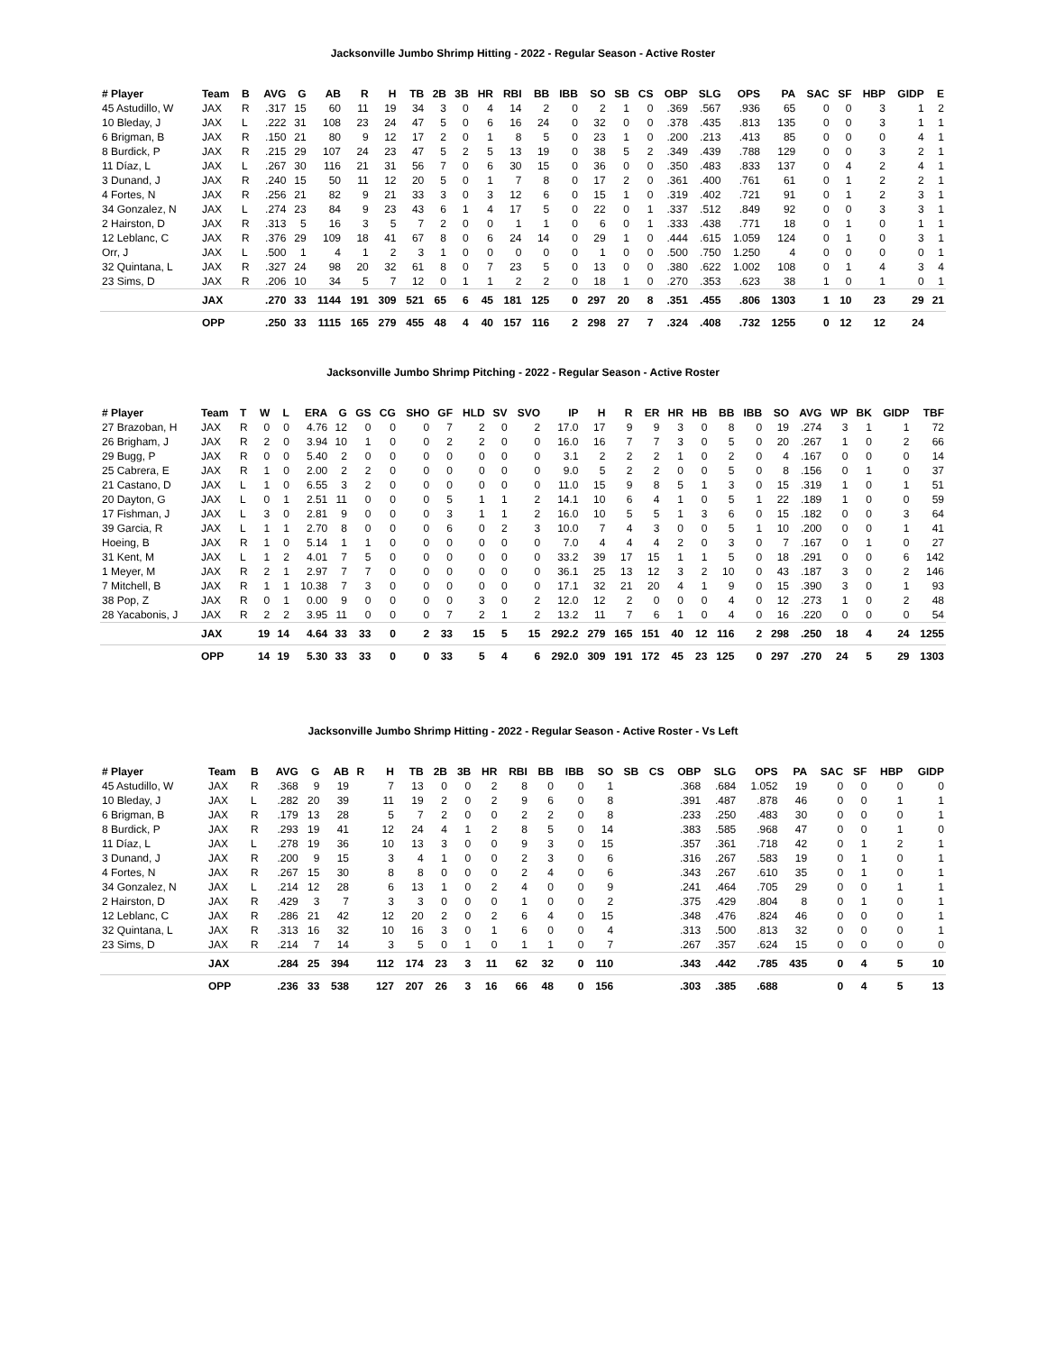Jacksonville Jumbo Shrimp Hitting - 2022 - Regular Season - Active Roster
| # Player | Team | B | AVG | G | AB | R | H | TB | 2B | 3B | HR | RBI | BB | IBB | SO | SB | CS | OBP | SLG | OPS | PA | SAC | SF | HBP | GIDP | E |
| --- | --- | --- | --- | --- | --- | --- | --- | --- | --- | --- | --- | --- | --- | --- | --- | --- | --- | --- | --- | --- | --- | --- | --- | --- | --- | --- |
| 45 Astudillo, W | JAX | R | .317 | 15 | 60 | 11 | 19 | 34 | 3 | 0 | 4 | 14 | 2 | 0 | 2 | 1 | 0 | .369 | .567 | .936 | 65 | 0 | 0 | 3 | 1 | 2 |
| 10 Bleday, J | JAX | L | .222 | 31 | 108 | 23 | 24 | 47 | 5 | 0 | 6 | 16 | 24 | 0 | 32 | 0 | 0 | .378 | .435 | .813 | 135 | 0 | 0 | 3 | 1 | 1 |
| 6 Brigman, B | JAX | R | .150 | 21 | 80 | 9 | 12 | 17 | 2 | 0 | 1 | 8 | 5 | 0 | 23 | 1 | 0 | .200 | .213 | .413 | 85 | 0 | 0 | 0 | 4 | 1 |
| 8 Burdick, P | JAX | R | .215 | 29 | 107 | 24 | 23 | 47 | 5 | 2 | 5 | 13 | 19 | 0 | 38 | 5 | 2 | .349 | .439 | .788 | 129 | 0 | 0 | 3 | 2 | 1 |
| 11 Díaz, L | JAX | L | .267 | 30 | 116 | 21 | 31 | 56 | 7 | 0 | 6 | 30 | 15 | 0 | 36 | 0 | 0 | .350 | .483 | .833 | 137 | 0 | 4 | 2 | 4 | 1 |
| 3 Dunand, J | JAX | R | .240 | 15 | 50 | 11 | 12 | 20 | 5 | 0 | 1 | 7 | 8 | 0 | 17 | 2 | 0 | .361 | .400 | .761 | 61 | 0 | 1 | 2 | 2 | 1 |
| 4 Fortes, N | JAX | R | .256 | 21 | 82 | 9 | 21 | 33 | 3 | 0 | 3 | 12 | 6 | 0 | 15 | 1 | 0 | .319 | .402 | .721 | 91 | 0 | 1 | 2 | 3 | 1 |
| 34 Gonzalez, N | JAX | L | .274 | 23 | 84 | 9 | 23 | 43 | 6 | 1 | 4 | 17 | 5 | 0 | 22 | 0 | 1 | .337 | .512 | .849 | 92 | 0 | 0 | 3 | 3 | 1 |
| 2 Hairston, D | JAX | R | .313 | 5 | 16 | 3 | 5 | 7 | 2 | 0 | 0 | 1 | 1 | 0 | 6 | 0 | 1 | .333 | .438 | .771 | 18 | 0 | 1 | 0 | 1 | 1 |
| 12 Leblanc, C | JAX | R | .376 | 29 | 109 | 18 | 41 | 67 | 8 | 0 | 6 | 24 | 14 | 0 | 29 | 1 | 0 | .444 | .615 | 1.059 | 124 | 0 | 1 | 0 | 3 | 1 |
| Orr, J | JAX | L | .500 | 1 | 4 | 1 | 2 | 3 | 1 | 0 | 0 | 0 | 0 | 0 | 1 | 0 | 0 | .500 | .750 | 1.250 | 4 | 0 | 0 | 0 | 0 | 1 |
| 32 Quintana, L | JAX | R | .327 | 24 | 98 | 20 | 32 | 61 | 8 | 0 | 7 | 23 | 5 | 0 | 13 | 0 | 0 | .380 | .622 | 1.002 | 108 | 0 | 1 | 4 | 3 | 4 |
| 23 Sims, D | JAX | R | .206 | 10 | 34 | 5 | 7 | 12 | 0 | 1 | 1 | 2 | 2 | 0 | 18 | 1 | 0 | .270 | .353 | .623 | 38 | 1 | 0 | 1 | 0 | 1 |
| | JAX | | .270 | 33 | 1144 | 191 | 309 | 521 | 65 | 6 | 45 | 181 | 125 | 0 | 297 | 20 | 8 | .351 | .455 | .806 | 1303 | 1 | 10 | 23 | 29 | 21 |
| | OPP | | .250 | 33 | 1115 | 165 | 279 | 455 | 48 | 4 | 40 | 157 | 116 | 2 | 298 | 27 | 7 | .324 | .408 | .732 | 1255 | 0 | 12 | 12 | 24 | |
Jacksonville Jumbo Shrimp Pitching - 2022 - Regular Season - Active Roster
| # Player | Team | T | W | L | ERA | G | GS | CG | SHO | GF | HLD | SV | SVO | IP | H | R | ER | HR | HB | BB | IBB | SO | AVG | WP | BK | GIDP | TBF |
| --- | --- | --- | --- | --- | --- | --- | --- | --- | --- | --- | --- | --- | --- | --- | --- | --- | --- | --- | --- | --- | --- | --- | --- | --- | --- | --- | --- |
| 27 Brazoban, H | JAX | R | 0 | 0 | 4.76 | 12 | 0 | 0 | 0 | 7 | 2 | 0 | 2 | 17.0 | 17 | 9 | 9 | 3 | 0 | 8 | 0 | 19 | .274 | 3 | 1 | 1 | 72 |
| 26 Brigham, J | JAX | R | 2 | 0 | 3.94 | 10 | 1 | 0 | 0 | 2 | 2 | 0 | 0 | 16.0 | 16 | 7 | 7 | 3 | 0 | 5 | 0 | 20 | .267 | 1 | 0 | 2 | 66 |
| 29 Bugg, P | JAX | R | 0 | 0 | 5.40 | 2 | 0 | 0 | 0 | 0 | 0 | 0 | 0 | 3.1 | 2 | 2 | 2 | 1 | 0 | 2 | 0 | 4 | .167 | 0 | 0 | 0 | 14 |
| 25 Cabrera, E | JAX | R | 1 | 0 | 2.00 | 2 | 2 | 0 | 0 | 0 | 0 | 0 | 0 | 9.0 | 5 | 2 | 2 | 0 | 0 | 5 | 0 | 8 | .156 | 0 | 1 | 0 | 37 |
| 21 Castano, D | JAX | L | 1 | 0 | 6.55 | 3 | 2 | 0 | 0 | 0 | 0 | 0 | 0 | 11.0 | 15 | 9 | 8 | 5 | 1 | 3 | 0 | 15 | .319 | 1 | 0 | 1 | 51 |
| 20 Dayton, G | JAX | L | 0 | 1 | 2.51 | 11 | 0 | 0 | 0 | 5 | 1 | 1 | 2 | 14.1 | 10 | 6 | 4 | 1 | 0 | 5 | 1 | 22 | .189 | 1 | 0 | 0 | 59 |
| 17 Fishman, J | JAX | L | 3 | 0 | 2.81 | 9 | 0 | 0 | 0 | 3 | 1 | 1 | 2 | 16.0 | 10 | 5 | 5 | 1 | 3 | 6 | 0 | 15 | .182 | 0 | 0 | 3 | 64 |
| 39 Garcia, R | JAX | L | 1 | 1 | 2.70 | 8 | 0 | 0 | 0 | 6 | 0 | 2 | 3 | 10.0 | 7 | 4 | 3 | 0 | 0 | 5 | 1 | 10 | .200 | 0 | 0 | 1 | 41 |
| Hoeing, B | JAX | R | 1 | 0 | 5.14 | 1 | 1 | 0 | 0 | 0 | 0 | 0 | 0 | 7.0 | 4 | 4 | 4 | 2 | 0 | 3 | 0 | 7 | .167 | 0 | 1 | 0 | 27 |
| 31 Kent, M | JAX | L | 1 | 2 | 4.01 | 7 | 5 | 0 | 0 | 0 | 0 | 0 | 0 | 33.2 | 39 | 17 | 15 | 1 | 1 | 5 | 0 | 18 | .291 | 0 | 0 | 6 | 142 |
| 1 Meyer, M | JAX | R | 2 | 1 | 2.97 | 7 | 7 | 0 | 0 | 0 | 0 | 0 | 0 | 36.1 | 25 | 13 | 12 | 3 | 2 | 10 | 0 | 43 | .187 | 3 | 0 | 2 | 146 |
| 7 Mitchell, B | JAX | R | 1 | 1 | 10.38 | 7 | 3 | 0 | 0 | 0 | 0 | 0 | 0 | 17.1 | 32 | 21 | 20 | 4 | 1 | 9 | 0 | 15 | .390 | 3 | 0 | 1 | 93 |
| 38 Pop, Z | JAX | R | 0 | 1 | 0.00 | 9 | 0 | 0 | 0 | 0 | 3 | 0 | 2 | 12.0 | 12 | 2 | 0 | 0 | 0 | 4 | 0 | 12 | .273 | 1 | 0 | 2 | 48 |
| 28 Yacabonis, J | JAX | R | 2 | 2 | 3.95 | 11 | 0 | 0 | 0 | 7 | 2 | 1 | 2 | 13.2 | 11 | 7 | 6 | 1 | 0 | 4 | 0 | 16 | .220 | 0 | 0 | 0 | 54 |
| | JAX | | 19 | 14 | 4.64 | 33 | 33 | 0 | 2 | 33 | 15 | 5 | 15 | 292.2 | 279 | 165 | 151 | 40 | 12 | 116 | 2 | 298 | .250 | 18 | 4 | 24 | 1255 |
| | OPP | | 14 | 19 | 5.30 | 33 | 33 | 0 | 0 | 33 | 5 | 4 | 6 | 292.0 | 309 | 191 | 172 | 45 | 23 | 125 | 0 | 297 | .270 | 24 | 5 | 29 | 1303 |
Jacksonville Jumbo Shrimp Hitting - 2022 - Regular Season - Active Roster - Vs Left
| # Player | Team | B | AVG | G | AB | R | H | TB | 2B | 3B | HR | RBI | BB | IBB | SO | SB | CS | OBP | SLG | OPS | PA | SAC | SF | HBP | GIDP |
| --- | --- | --- | --- | --- | --- | --- | --- | --- | --- | --- | --- | --- | --- | --- | --- | --- | --- | --- | --- | --- | --- | --- | --- | --- | --- |
| 45 Astudillo, W | JAX | R | .368 | 9 | 19 | | 7 | 13 | 0 | 0 | 2 | 8 | 0 | 0 | 1 | | | .368 | .684 | 1.052 | 19 | 0 | 0 | 0 | 0 |
| 10 Bleday, J | JAX | L | .282 | 20 | 39 | | 11 | 19 | 2 | 0 | 2 | 9 | 6 | 0 | 8 | | | .391 | .487 | .878 | 46 | 0 | 0 | 1 | 1 |
| 6 Brigman, B | JAX | R | .179 | 13 | 28 | | 5 | 7 | 2 | 0 | 0 | 2 | 2 | 0 | 8 | | | .233 | .250 | .483 | 30 | 0 | 0 | 0 | 1 |
| 8 Burdick, P | JAX | R | .293 | 19 | 41 | | 12 | 24 | 4 | 1 | 2 | 8 | 5 | 0 | 14 | | | .383 | .585 | .968 | 47 | 0 | 0 | 1 | 0 |
| 11 Díaz, L | JAX | L | .278 | 19 | 36 | | 10 | 13 | 3 | 0 | 0 | 9 | 3 | 0 | 15 | | | .357 | .361 | .718 | 42 | 0 | 1 | 2 | 1 |
| 3 Dunand, J | JAX | R | .200 | 9 | 15 | | 3 | 4 | 1 | 0 | 0 | 2 | 3 | 0 | 6 | | | .316 | .267 | .583 | 19 | 0 | 1 | 0 | 1 |
| 4 Fortes, N | JAX | R | .267 | 15 | 30 | | 8 | 8 | 0 | 0 | 0 | 2 | 4 | 0 | 6 | | | .343 | .267 | .610 | 35 | 0 | 1 | 0 | 1 |
| 34 Gonzalez, N | JAX | L | .214 | 12 | 28 | | 6 | 13 | 1 | 0 | 2 | 4 | 0 | 0 | 9 | | | .241 | .464 | .705 | 29 | 0 | 0 | 1 | 1 |
| 2 Hairston, D | JAX | R | .429 | 3 | 7 | | 3 | 3 | 0 | 0 | 0 | 1 | 0 | 0 | 2 | | | .375 | .429 | .804 | 8 | 0 | 1 | 0 | 1 |
| 12 Leblanc, C | JAX | R | .286 | 21 | 42 | | 12 | 20 | 2 | 0 | 2 | 6 | 4 | 0 | 15 | | | .348 | .476 | .824 | 46 | 0 | 0 | 0 | 1 |
| 32 Quintana, L | JAX | R | .313 | 16 | 32 | | 10 | 16 | 3 | 0 | 1 | 6 | 0 | 0 | 4 | | | .313 | .500 | .813 | 32 | 0 | 0 | 0 | 1 |
| 23 Sims, D | JAX | R | .214 | 7 | 14 | | 3 | 5 | 0 | 1 | 0 | 1 | 1 | 0 | 7 | | | .267 | .357 | .624 | 15 | 0 | 0 | 0 | 0 |
| | JAX | | .284 | 25 | 394 | | 112 | 174 | 23 | 3 | 11 | 62 | 32 | 0 | 110 | | | .343 | .442 | .785 | 435 | 0 | 4 | 5 | 10 |
| | OPP | | .236 | 33 | 538 | | 127 | 207 | 26 | 3 | 16 | 66 | 48 | 0 | 156 | | | .303 | .385 | .688 | | 0 | 4 | 5 | 13 |